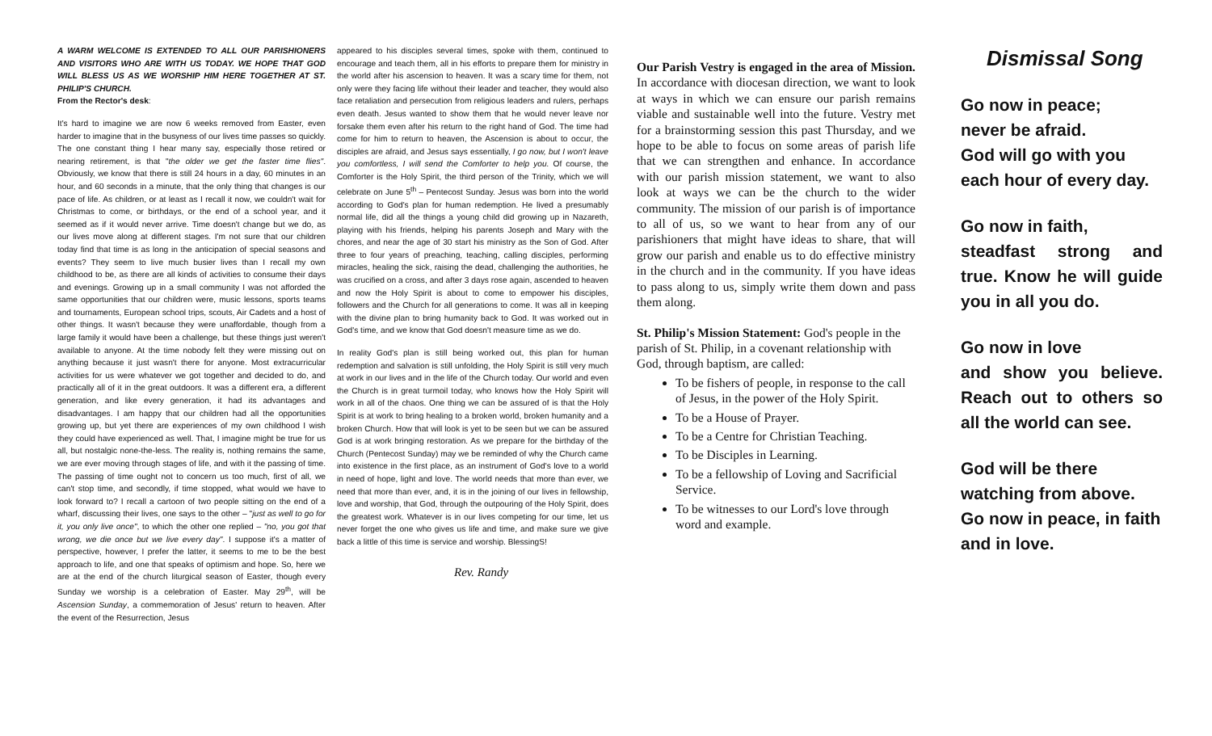A WARM WELCOME IS EXTENDED TO ALL OUR PARISHIONERS AND VISITORS WHO ARE WITH US TODAY. WE HOPE THAT GOD WILL BLESS US AS WE WORSHIP HIM HERE TOGETHER AT ST. PHILIP'S CHURCH.
From the Rector's desk:
It's hard to imagine we are now 6 weeks removed from Easter, even harder to imagine that in the busyness of our lives time passes so quickly. The one constant thing I hear many say, especially those retired or nearing retirement, is that "the older we get the faster time flies". Obviously, we know that there is still 24 hours in a day, 60 minutes in an hour, and 60 seconds in a minute, that the only thing that changes is our pace of life. As children, or at least as I recall it now, we couldn't wait for Christmas to come, or birthdays, or the end of a school year, and it seemed as if it would never arrive. Time doesn't change but we do, as our lives move along at different stages. I'm not sure that our children today find that time is as long in the anticipation of special seasons and events? They seem to live much busier lives than I recall my own childhood to be, as there are all kinds of activities to consume their days and evenings. Growing up in a small community I was not afforded the same opportunities that our children were, music lessons, sports teams and tournaments, European school trips, scouts, Air Cadets and a host of other things. It wasn't because they were unaffordable, though from a large family it would have been a challenge, but these things just weren't available to anyone. At the time nobody felt they were missing out on anything because it just wasn't there for anyone. Most extracurricular activities for us were whatever we got together and decided to do, and practically all of it in the great outdoors. It was a different era, a different generation, and like every generation, it had its advantages and disadvantages. I am happy that our children had all the opportunities growing up, but yet there are experiences of my own childhood I wish they could have experienced as well. That, I imagine might be true for us all, but nostalgic none-the-less. The reality is, nothing remains the same, we are ever moving through stages of life, and with it the passing of time. The passing of time ought not to concern us too much, first of all, we can't stop time, and secondly, if time stopped, what would we have to look forward to? I recall a cartoon of two people sitting on the end of a wharf, discussing their lives, one says to the other – "just as well to go for it, you only live once", to which the other one replied – "no, you got that wrong, we die once but we live every day". I suppose it's a matter of perspective, however, I prefer the latter, it seems to me to be the best approach to life, and one that speaks of optimism and hope. So, here we are at the end of the church liturgical season of Easter, though every Sunday we worship is a celebration of Easter. May 29<sup>th</sup>, will be Ascension Sunday, a commemoration of Jesus' return to heaven. After the event of the Resurrection, Jesus
appeared to his disciples several times, spoke with them, continued to encourage and teach them, all in his efforts to prepare them for ministry in the world after his ascension to heaven. It was a scary time for them, not only were they facing life without their leader and teacher, they would also face retaliation and persecution from religious leaders and rulers, perhaps even death. Jesus wanted to show them that he would never leave nor forsake them even after his return to the right hand of God. The time had come for him to return to heaven, the Ascension is about to occur, the disciples are afraid, and Jesus says essentially, I go now, but I won't leave you comfortless, I will send the Comforter to help you. Of course, the Comforter is the Holy Spirit, the third person of the Trinity, which we will celebrate on June 5<sup>th</sup> – Pentecost Sunday. Jesus was born into the world according to God's plan for human redemption. He lived a presumably normal life, did all the things a young child did growing up in Nazareth, playing with his friends, helping his parents Joseph and Mary with the chores, and near the age of 30 start his ministry as the Son of God. After three to four years of preaching, teaching, calling disciples, performing miracles, healing the sick, raising the dead, challenging the authorities, he was crucified on a cross, and after 3 days rose again, ascended to heaven and now the Holy Spirit is about to come to empower his disciples, followers and the Church for all generations to come. It was all in keeping with the divine plan to bring humanity back to God. It was worked out in God's time, and we know that God doesn't measure time as we do.
In reality God's plan is still being worked out, this plan for human redemption and salvation is still unfolding, the Holy Spirit is still very much at work in our lives and in the life of the Church today. Our world and even the Church is in great turmoil today, who knows how the Holy Spirit will work in all of the chaos. One thing we can be assured of is that the Holy Spirit is at work to bring healing to a broken world, broken humanity and a broken Church. How that will look is yet to be seen but we can be assured God is at work bringing restoration. As we prepare for the birthday of the Church (Pentecost Sunday) may we be reminded of why the Church came into existence in the first place, as an instrument of God's love to a world in need of hope, light and love. The world needs that more than ever, we need that more than ever, and, it is in the joining of our lives in fellowship, love and worship, that God, through the outpouring of the Holy Spirit, does the greatest work. Whatever is in our lives competing for our time, let us never forget the one who gives us life and time, and make sure we give back a little of this time is service and worship. BlessingS!
Rev. Randy
Our Parish Vestry is engaged in the area of Mission. In accordance with diocesan direction, we want to look at ways in which we can ensure our parish remains viable and sustainable well into the future. Vestry met for a brainstorming session this past Thursday, and we hope to be able to focus on some areas of parish life that we can strengthen and enhance. In accordance with our parish mission statement, we want to also look at ways we can be the church to the wider community. The mission of our parish is of importance to all of us, so we want to hear from any of our parishioners that might have ideas to share, that will grow our parish and enable us to do effective ministry in the church and in the community. If you have ideas to pass along to us, simply write them down and pass them along.
St. Philip's Mission Statement: God's people in the parish of St. Philip, in a covenant relationship with God, through baptism, are called:
To be fishers of people, in response to the call of Jesus, in the power of the Holy Spirit.
To be a House of Prayer.
To be a Centre for Christian Teaching.
To be Disciples in Learning.
To be a fellowship of Loving and Sacrificial Service.
To be witnesses to our Lord's love through word and example.
Dismissal Song
Go now in peace;
never be afraid.
God will go with you
each hour of every day.
Go now in faith,
steadfast strong and true. Know he will guide you in all you do.
Go now in love
and show you believe. Reach out to others so all the world can see.
God will be there
watching from above.
Go now in peace, in faith and in love.